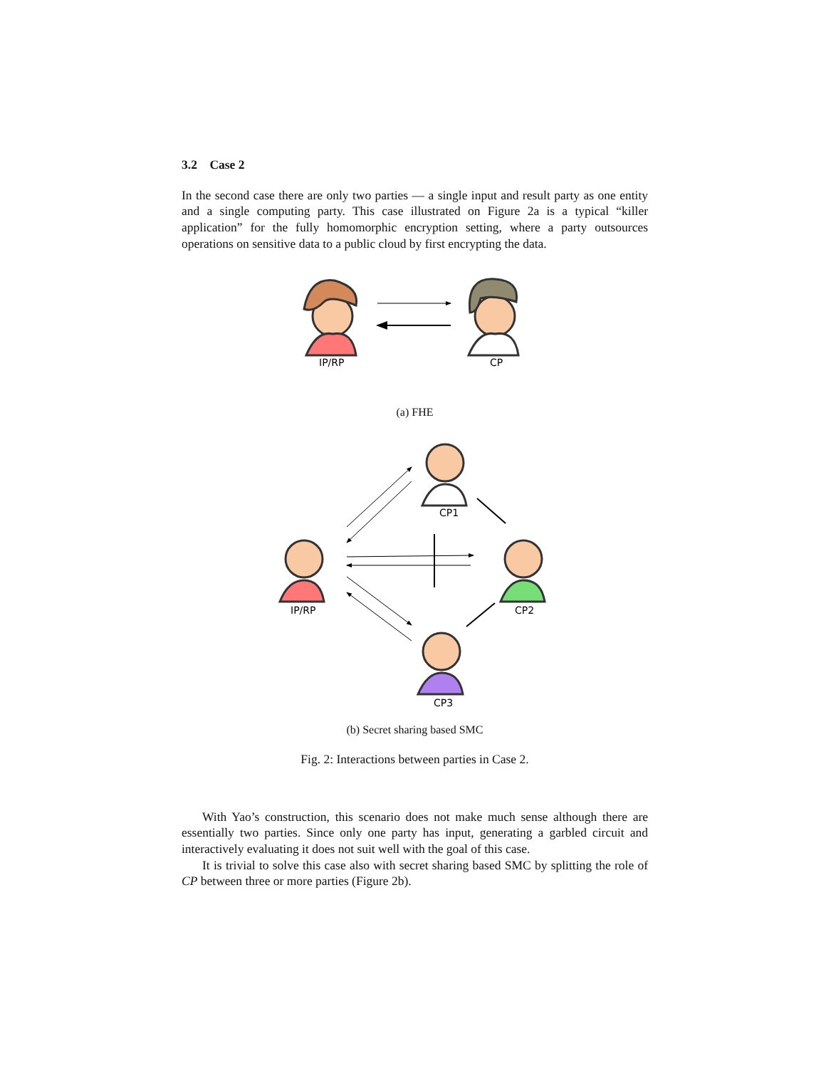3.2 Case 2
In the second case there are only two parties — a single input and result party as one entity and a single computing party. This case illustrated on Figure 2a is a typical “killer application” for the fully homomorphic encryption setting, where a party outsources operations on sensitive data to a public cloud by first encrypting the data.
IP/RP
CP
(a) FHE
CP1
IP/RP
CP2
CP3
(b) Secret sharing based SMC
Fig. 2: Interactions between parties in Case 2.
With Yao’s construction, this scenario does not make much sense although there are essentially two parties. Since only one party has input, generating a garbled circuit and interactively evaluating it does not suit well with the goal of this case.
It is trivial to solve this case also with secret sharing based SMC by splitting the role of CP between three or more parties (Figure 2b).